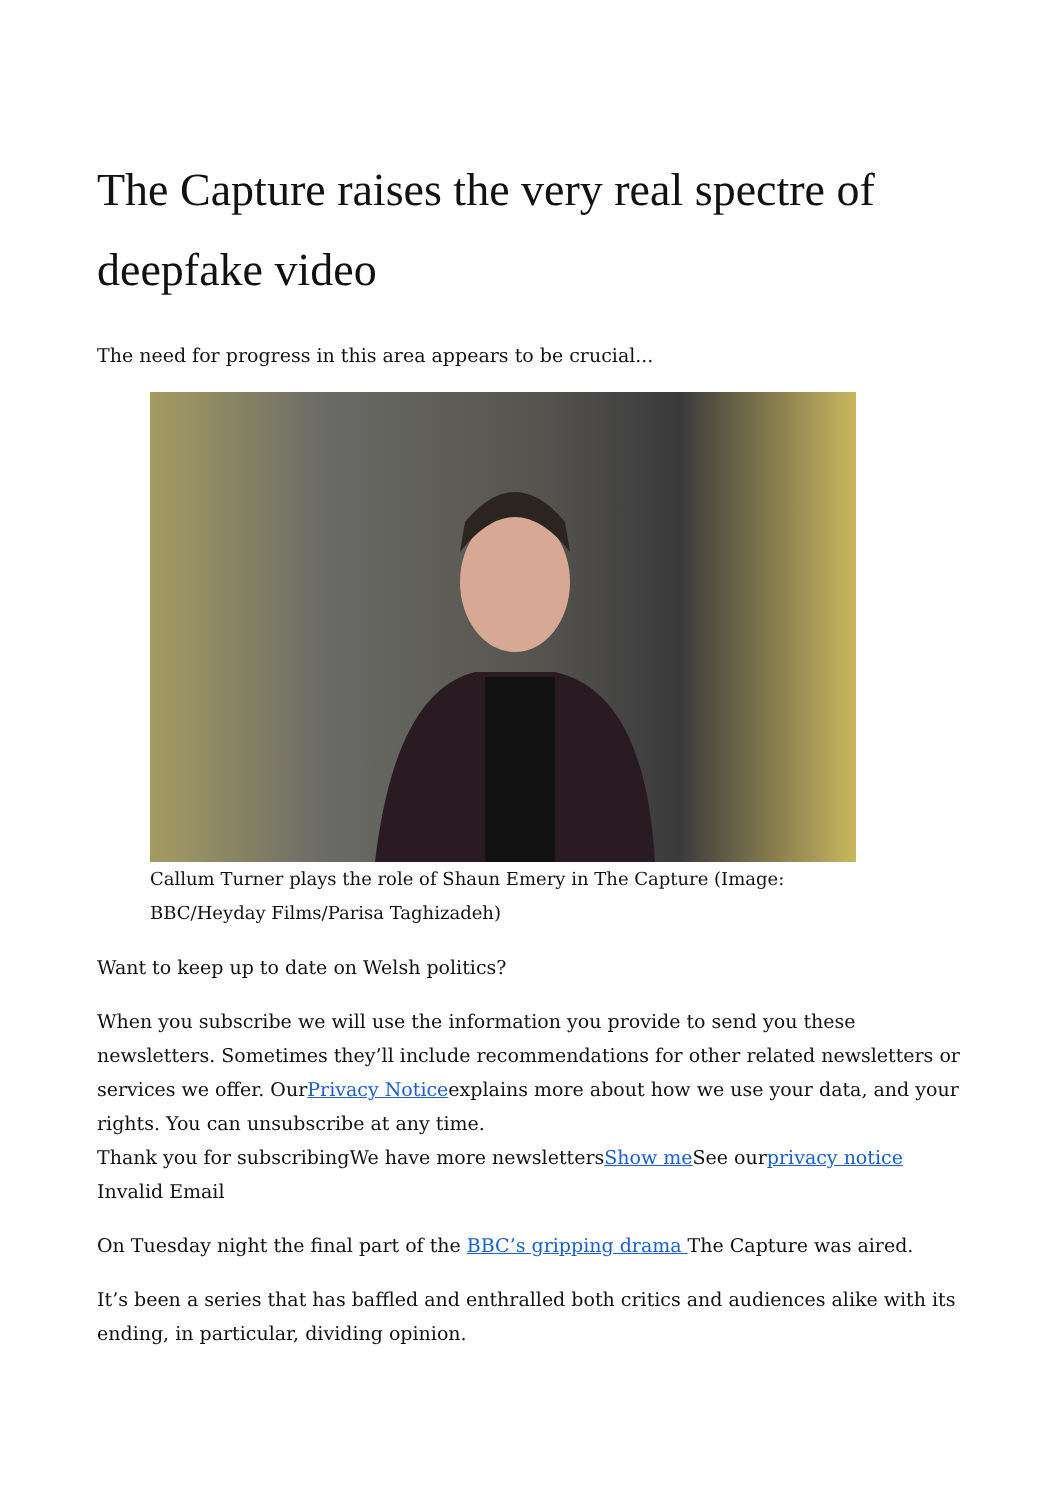The Capture raises the very real spectre of deepfake video
The need for progress in this area appears to be crucial...
Callum Turner plays the role of Shaun Emery in The Capture (Image: BBC/Heyday Films/Parisa Taghizadeh)
Want to keep up to date on Welsh politics?
When you subscribe we will use the information you provide to send you these newsletters. Sometimes they’ll include recommendations for other related newsletters or services we offer. OurPrivacy Noticeexplains more about how we use your data, and your rights. You can unsubscribe at any time.
Thank you for subscribingWe have more newslettersShow me See ourprivacy notice
Invalid Email
On Tuesday night the final part of the BBC’s gripping drama The Capture was aired.
It’s been a series that has baffled and enthralled both critics and audiences alike with its ending, in particular, dividing opinion.